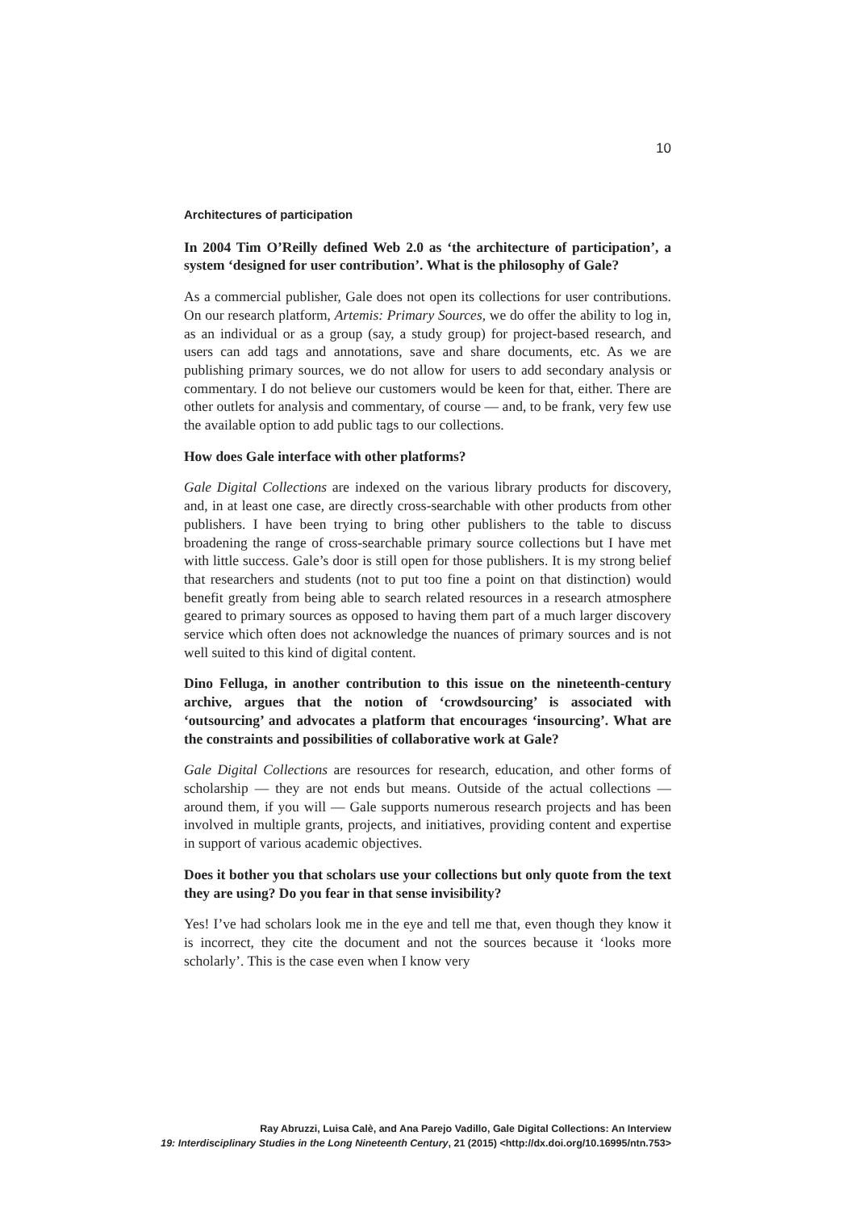10
Architectures of participation
In 2004 Tim O’Reilly defined Web 2.0 as ‘the architecture of participation’, a system ‘designed for user contribution’. What is the philosophy of Gale?
As a commercial publisher, Gale does not open its collections for user contributions. On our research platform, Artemis: Primary Sources, we do offer the ability to log in, as an individual or as a group (say, a study group) for project-based research, and users can add tags and annotations, save and share documents, etc. As we are publishing primary sources, we do not allow for users to add secondary analysis or commentary. I do not believe our customers would be keen for that, either. There are other outlets for analysis and commentary, of course — and, to be frank, very few use the available option to add public tags to our collections.
How does Gale interface with other platforms?
Gale Digital Collections are indexed on the various library products for discovery, and, in at least one case, are directly cross-searchable with other products from other publishers. I have been trying to bring other publishers to the table to discuss broadening the range of cross-searchable primary source collections but I have met with little success. Gale’s door is still open for those publishers. It is my strong belief that researchers and students (not to put too fine a point on that distinction) would benefit greatly from being able to search related resources in a research atmosphere geared to primary sources as opposed to having them part of a much larger discovery service which often does not acknowledge the nuances of primary sources and is not well suited to this kind of digital content.
Dino Felluga, in another contribution to this issue on the nineteenth-century archive, argues that the notion of ‘crowdsourcing’ is associated with ‘outsourcing’ and advocates a platform that encourages ‘insourcing’. What are the constraints and possibilities of collaborative work at Gale?
Gale Digital Collections are resources for research, education, and other forms of scholarship — they are not ends but means. Outside of the actual collections — around them, if you will — Gale supports numerous research projects and has been involved in multiple grants, projects, and initiatives, providing content and expertise in support of various academic objectives.
Does it bother you that scholars use your collections but only quote from the text they are using? Do you fear in that sense invisibility?
Yes! I’ve had scholars look me in the eye and tell me that, even though they know it is incorrect, they cite the document and not the sources because it ‘looks more scholarly’. This is the case even when I know very
Ray Abruzzi, Luisa Calè, and Ana Parejo Vadillo, Gale Digital Collections: An Interview
19: Interdisciplinary Studies in the Long Nineteenth Century, 21 (2015) <http://dx.doi.org/10.16995/ntn.753>